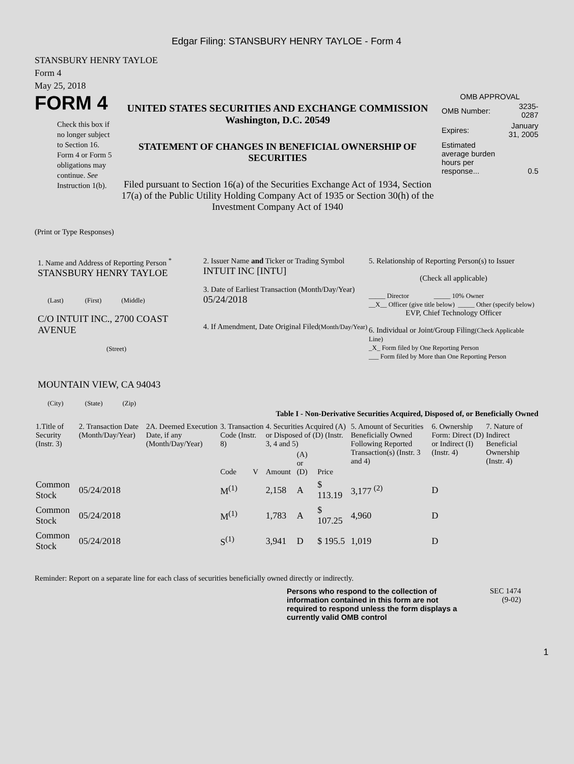Edgar Filing: STANSBURY HENRY TAYLOE - Form 4
STANSBURY HENRY TAYLOE
Form 4
May 25, 2018
FORM 4
Check this box if no longer subject to Section 16. Form 4 or Form 5 obligations may continue. See Instruction 1(b).
UNITED STATES SECURITIES AND EXCHANGE COMMISSION
Washington, D.C. 20549
STATEMENT OF CHANGES IN BENEFICIAL OWNERSHIP OF SECURITIES
Filed pursuant to Section 16(a) of the Securities Exchange Act of 1934, Section 17(a) of the Public Utility Holding Company Act of 1935 or Section 30(h) of the Investment Company Act of 1940
OMB APPROVAL
| OMB Number: | 3235-0287 |
| Expires: | January 31, 2005 |
| Estimated average burden hours per response... | 0.5 |
(Print or Type Responses)
1. Name and Address of Reporting Person <sup>*</sup>
STANSBURY HENRY TAYLOE
(Last) (First) (Middle)
C/O INTUIT INC., 2700 COAST AVENUE
(Street)
MOUNTAIN VIEW, CA 94043
(City) (State) (Zip)
2. Issuer Name and Ticker or Trading Symbol
INTUIT INC [INTU]
3. Date of Earliest Transaction (Month/Day/Year)
05/24/2018
4. If Amendment, Date Original Filed(Month/Day/Year)
5. Relationship of Reporting Person(s) to Issuer
(Check all applicable)
_____ Director _____ 10% Owner
__X__ Officer (give title below) _____ Other (specify below)
EVP, Chief Technology Officer
6. Individual or Joint/Group Filing(Check Applicable Line)
_X_ Form filed by One Reporting Person
___ Form filed by More than One Reporting Person
Table I - Non-Derivative Securities Acquired, Disposed of, or Beneficially Owned
| 1.Title of Security (Instr. 3) | 2. Transaction Date (Month/Day/Year) | 2A. Deemed Execution Date, if any (Month/Day/Year) | 3. Transaction Code (Instr. 8) | | 4. Securities Acquired (A) or Disposed of (D) (Instr. 3, 4 and 5) | | | 5. Amount of Securities Beneficially Owned Following Reported Transaction(s) (Instr. 3 and 4) | 6. Ownership Form: Direct (D) or Indirect (I) (Instr. 4) | 7. Nature of Indirect Beneficial Ownership (Instr. 4) |
| --- | --- | --- | --- | --- | --- | --- | --- | --- | --- | --- |
| | | | Code | V | Amount | (A) or (D) | Price | | | |
| Common Stock | 05/24/2018 | | M<sup>(1)</sup> | | 2,158 | A | $ 113.19 | 3,177 <sup>(2)</sup> | D | |
| Common Stock | 05/24/2018 | | M<sup>(1)</sup> | | 1,783 | A | $ 107.25 | 4,960 | D | |
| Common Stock | 05/24/2018 | | S<sup>(1)</sup> | | 3,941 | D | $ 195.5 | 1,019 | D | |
Reminder: Report on a separate line for each class of securities beneficially owned directly or indirectly.
Persons who respond to the collection of information contained in this form are not required to respond unless the form displays a currently valid OMB control
SEC 1474
(9-02)
1